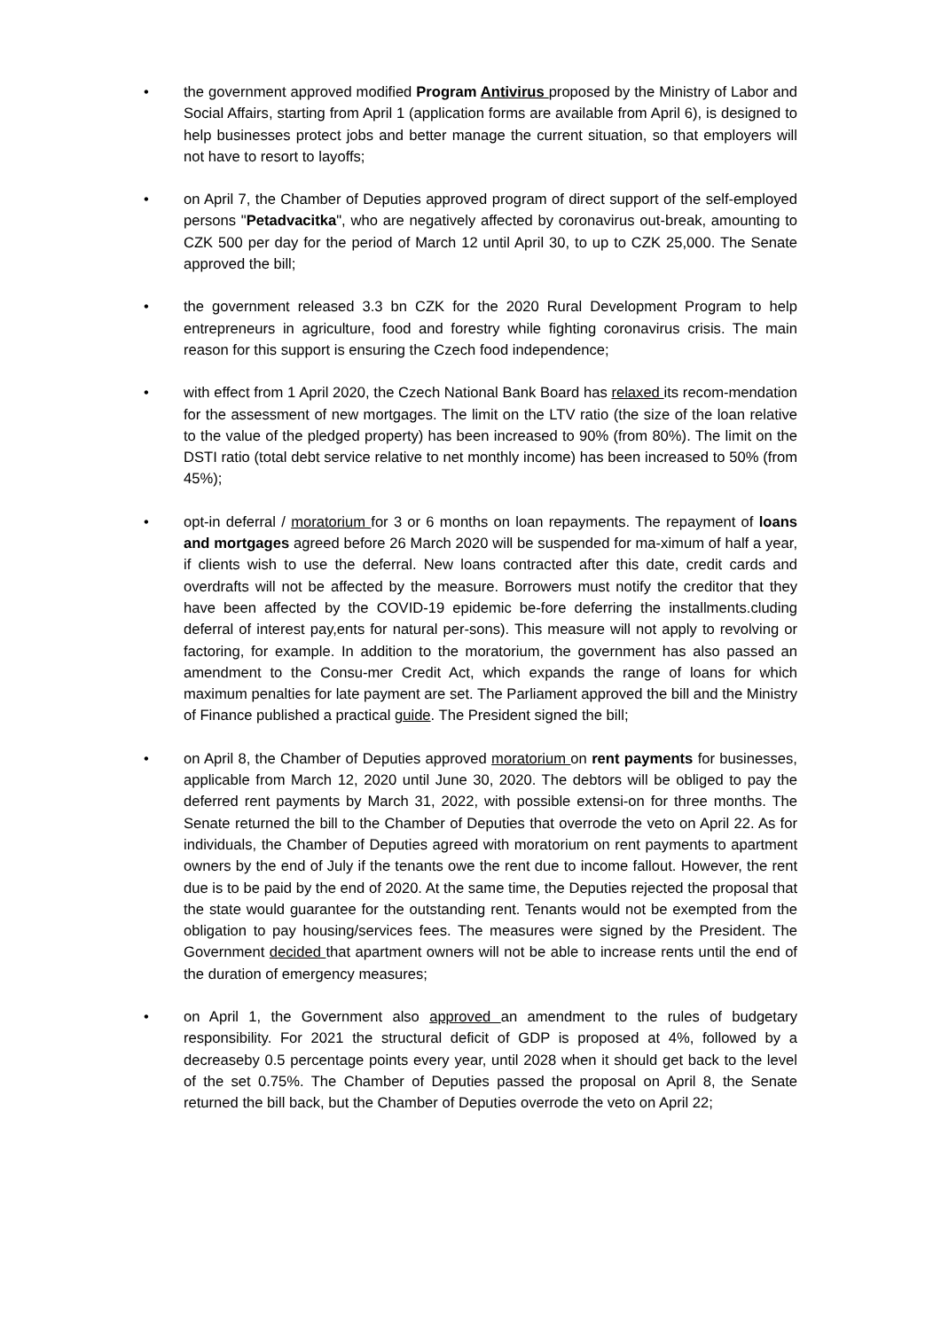• the government approved modified Program Antivirus proposed by the Ministry of Labor and Social Affairs, starting from April 1 (application forms are available from April 6), is designed to help businesses protect jobs and better manage the current situation, so that employers will not have to resort to layoffs;
• on April 7, the Chamber of Deputies approved program of direct support of the self-employed persons "Petadvacitka", who are negatively affected by coronavirus out-break, amounting to CZK 500 per day for the period of March 12 until April 30, to up to CZK 25,000. The Senate approved the bill;
• the government released 3.3 bn CZK for the 2020 Rural Development Program to help entrepreneurs in agriculture, food and forestry while fighting coronavirus crisis. The main reason for this support is ensuring the Czech food independence;
• with effect from 1 April 2020, the Czech National Bank Board has relaxed its recom-mendation for the assessment of new mortgages. The limit on the LTV ratio (the size of the loan relative to the value of the pledged property) has been increased to 90% (from 80%). The limit on the DSTI ratio (total debt service relative to net monthly income) has been increased to 50% (from 45%);
• opt-in deferral / moratorium for 3 or 6 months on loan repayments. The repayment of loans and mortgages agreed before 26 March 2020 will be suspended for ma-ximum of half a year, if clients wish to use the deferral. New loans contracted after this date, credit cards and overdrafts will not be affected by the measure. Borrowers must notify the creditor that they have been affected by the COVID-19 epidemic be-fore deferring the installments.cluding deferral of interest pay,ents for natural per-sons). This measure will not apply to revolving or factoring, for example. In addition to the moratorium, the government has also passed an amendment to the Consu-mer Credit Act, which expands the range of loans for which maximum penalties for late payment are set. The Parliament approved the bill and the Ministry of Finance published a practical guide. The President signed the bill;
• on April 8, the Chamber of Deputies approved moratorium on rent payments for businesses, applicable from March 12, 2020 until June 30, 2020. The debtors will be obliged to pay the deferred rent payments by March 31, 2022, with possible extensi-on for three months. The Senate returned the bill to the Chamber of Deputies that overrode the veto on April 22. As for individuals, the Chamber of Deputies agreed with moratorium on rent payments to apartment owners by the end of July if the tenants owe the rent due to income fallout. However, the rent due is to be paid by the end of 2020. At the same time, the Deputies rejected the proposal that the state would guarantee for the outstanding rent. Tenants would not be exempted from the obligation to pay housing/services fees. The measures were signed by the President. The Government decided that apartment owners will not be able to increase rents until the end of the duration of emergency measures;
• on April 1, the Government also approved an amendment to the rules of budgetary responsibility. For 2021 the structural deficit of GDP is proposed at 4%, followed by a decreaseby 0.5 percentage points every year, until 2028 when it should get back to the level of the set 0.75%. The Chamber of Deputies passed the proposal on April 8, the Senate returned the bill back, but the Chamber of Deputies overrode the veto on April 22;